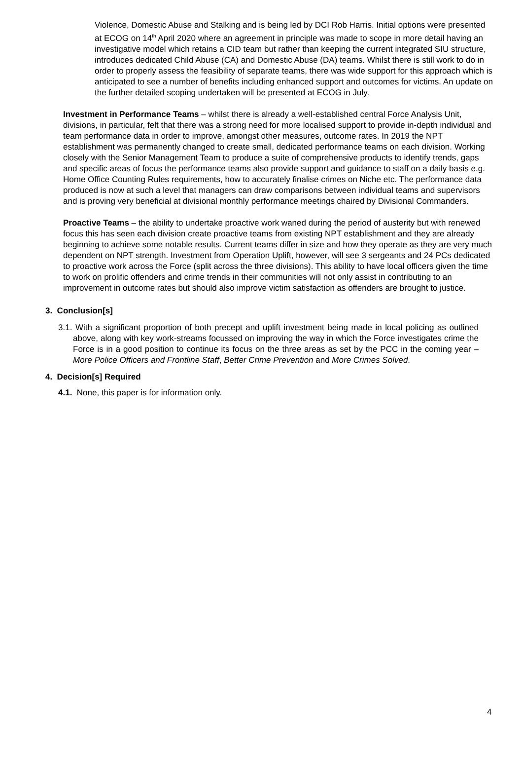Violence, Domestic Abuse and Stalking and is being led by DCI Rob Harris. Initial options were presented at ECOG on 14<sup>th</sup> April 2020 where an agreement in principle was made to scope in more detail having an investigative model which retains a CID team but rather than keeping the current integrated SIU structure, introduces dedicated Child Abuse (CA) and Domestic Abuse (DA) teams. Whilst there is still work to do in order to properly assess the feasibility of separate teams, there was wide support for this approach which is anticipated to see a number of benefits including enhanced support and outcomes for victims. An update on the further detailed scoping undertaken will be presented at ECOG in July.
Investment in Performance Teams – whilst there is already a well-established central Force Analysis Unit, divisions, in particular, felt that there was a strong need for more localised support to provide in-depth individual and team performance data in order to improve, amongst other measures, outcome rates. In 2019 the NPT establishment was permanently changed to create small, dedicated performance teams on each division. Working closely with the Senior Management Team to produce a suite of comprehensive products to identify trends, gaps and specific areas of focus the performance teams also provide support and guidance to staff on a daily basis e.g. Home Office Counting Rules requirements, how to accurately finalise crimes on Niche etc. The performance data produced is now at such a level that managers can draw comparisons between individual teams and supervisors and is proving very beneficial at divisional monthly performance meetings chaired by Divisional Commanders.
Proactive Teams – the ability to undertake proactive work waned during the period of austerity but with renewed focus this has seen each division create proactive teams from existing NPT establishment and they are already beginning to achieve some notable results. Current teams differ in size and how they operate as they are very much dependent on NPT strength. Investment from Operation Uplift, however, will see 3 sergeants and 24 PCs dedicated to proactive work across the Force (split across the three divisions). This ability to have local officers given the time to work on prolific offenders and crime trends in their communities will not only assist in contributing to an improvement in outcome rates but should also improve victim satisfaction as offenders are brought to justice.
3. Conclusion[s]
3.1. With a significant proportion of both precept and uplift investment being made in local policing as outlined above, along with key work-streams focussed on improving the way in which the Force investigates crime the Force is in a good position to continue its focus on the three areas as set by the PCC in the coming year – More Police Officers and Frontline Staff, Better Crime Prevention and More Crimes Solved.
4. Decision[s] Required
4.1. None, this paper is for information only.
4